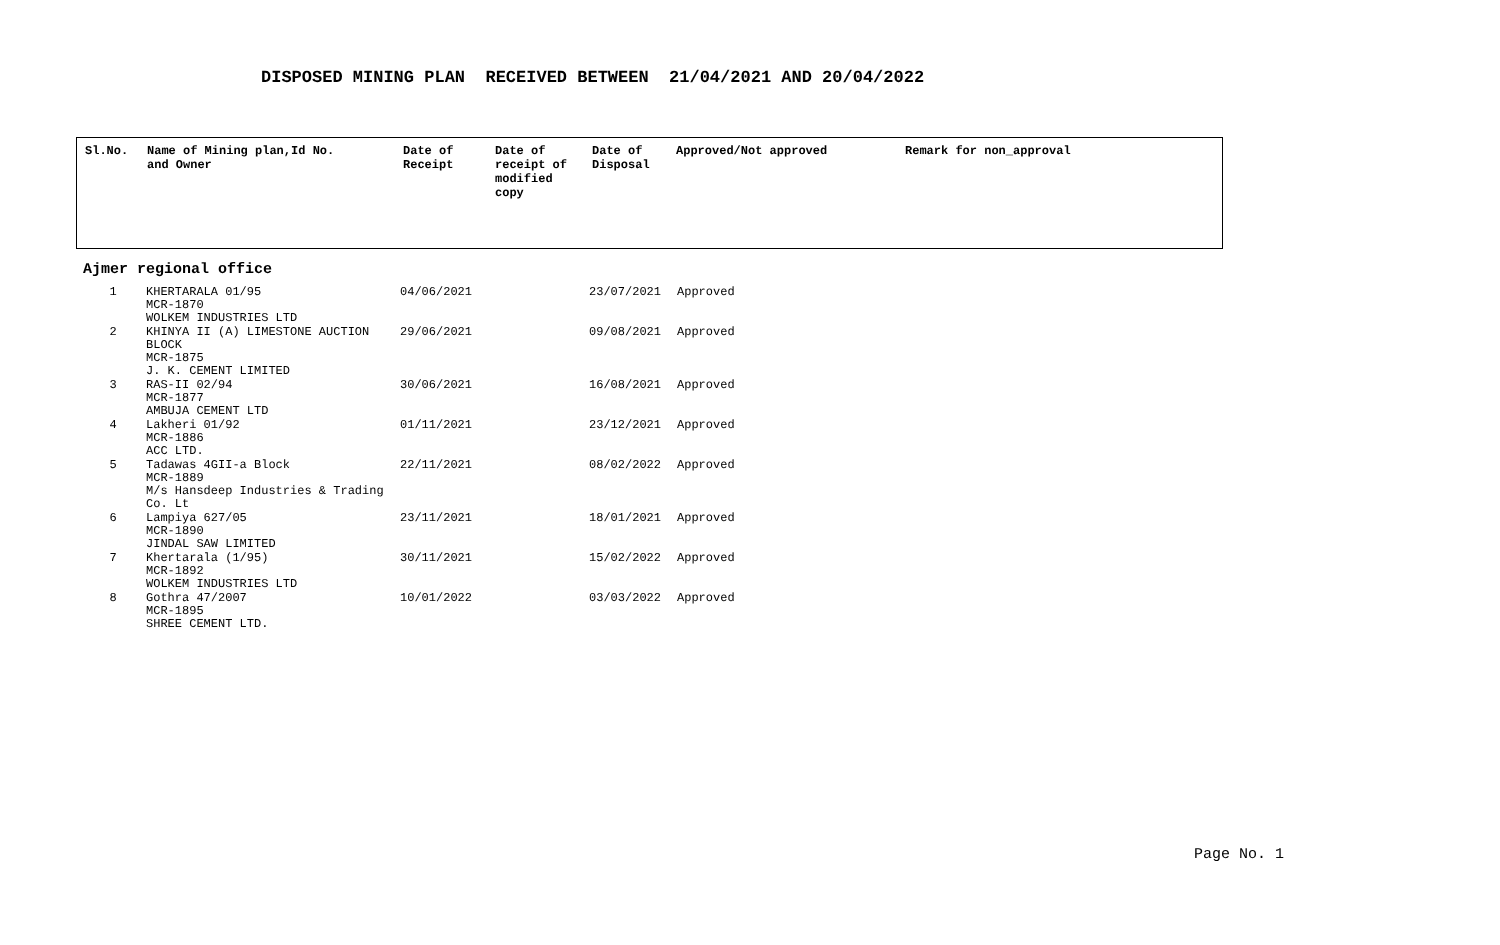DISPOSED MINING PLAN RECEIVED BETWEEN 21/04/2021 AND 20/04/2022
| Sl.No. | Name of Mining plan,Id No. and Owner | Date of Receipt | Date of receipt of modified copy | Date of Disposal | Approved/Not approved | Remark for non_approval |
| --- | --- | --- | --- | --- | --- | --- |
Ajmer regional office
| 1 | KHERTARALA 01/95 MCR-1870 WOLKEM INDUSTRIES LTD | 04/06/2021 | | 23/07/2021 | Approved |
| 2 | KHINYA II (A) LIMESTONE AUCTION BLOCK MCR-1875 J. K. CEMENT LIMITED | 29/06/2021 | | 09/08/2021 | Approved |
| 3 | RAS-II 02/94 MCR-1877 AMBUJA CEMENT LTD | 30/06/2021 | | 16/08/2021 | Approved |
| 4 | Lakheri 01/92 MCR-1886 ACC LTD. | 01/11/2021 | | 23/12/2021 | Approved |
| 5 | Tadawas 4GII-a Block MCR-1889 M/s Hansdeep Industries & Trading Co. Lt | 22/11/2021 | | 08/02/2022 | Approved |
| 6 | Lampiya 627/05 MCR-1890 JINDAL SAW LIMITED | 23/11/2021 | | 18/01/2021 | Approved |
| 7 | Khertarala (1/95) MCR-1892 WOLKEM INDUSTRIES LTD | 30/11/2021 | | 15/02/2022 | Approved |
| 8 | Gothra 47/2007 MCR-1895 SHREE CEMENT LTD. | 10/01/2022 | | 03/03/2022 | Approved |
Page No. 1